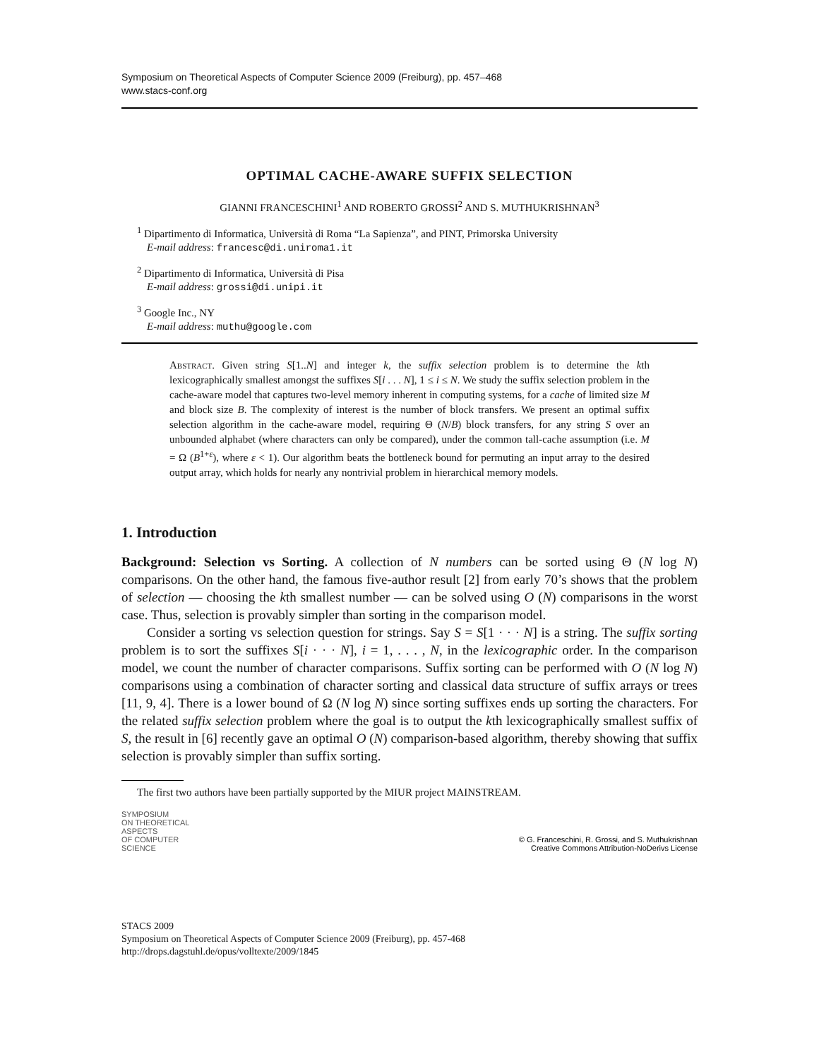Symposium on Theoretical Aspects of Computer Science 2009 (Freiburg), pp. 457–468
www.stacs-conf.org
OPTIMAL CACHE-AWARE SUFFIX SELECTION
GIANNI FRANCESCHINI<sup>1</sup> AND ROBERTO GROSSI<sup>2</sup> AND S. MUTHUKRISHNAN<sup>3</sup>
<sup>1</sup> Dipartimento di Informatica, Università di Roma “La Sapienza”, and PINT, Primorska University
E-mail address: francesc@di.uniroma1.it
<sup>2</sup> Dipartimento di Informatica, Università di Pisa
E-mail address: grossi@di.unipi.it
<sup>3</sup> Google Inc., NY
E-mail address: muthu@google.com
Abstract. Given string S[1..N] and integer k, the suffix selection problem is to determine the kth lexicographically smallest amongst the suffixes S[i . . . N], 1 ≤ i ≤ N. We study the suffix selection problem in the cache-aware model that captures two-level memory inherent in computing systems, for a cache of limited size M and block size B. The complexity of interest is the number of block transfers. We present an optimal suffix selection algorithm in the cache-aware model, requiring Θ (N/B) block transfers, for any string S over an unbounded alphabet (where characters can only be compared), under the common tall-cache assumption (i.e. M = Ω (B<sup>1+ε</sup>), where ε < 1). Our algorithm beats the bottleneck bound for permuting an input array to the desired output array, which holds for nearly any nontrivial problem in hierarchical memory models.
1. Introduction
Background: Selection vs Sorting. A collection of N numbers can be sorted using Θ (N log N) comparisons. On the other hand, the famous five-author result [2] from early 70’s shows that the problem of selection — choosing the kth smallest number — can be solved using O (N) comparisons in the worst case. Thus, selection is provably simpler than sorting in the comparison model.
Consider a sorting vs selection question for strings. Say S = S[1 · · · N] is a string. The suffix sorting problem is to sort the suffixes S[i · · · N], i = 1, . . . , N, in the lexicographic order. In the comparison model, we count the number of character comparisons. Suffix sorting can be performed with O (N log N) comparisons using a combination of character sorting and classical data structure of suffix arrays or trees [11, 9, 4]. There is a lower bound of Ω (N log N) since sorting suffixes ends up sorting the characters. For the related suffix selection problem where the goal is to output the kth lexicographically smallest suffix of S, the result in [6] recently gave an optimal O (N) comparison-based algorithm, thereby showing that suffix selection is provably simpler than suffix sorting.
The first two authors have been partially supported by the MIUR project MAINSTREAM.
SYMPOSIUM
ON THEORETICAL
ASPECTS
OF COMPUTER
SCIENCE
© G. Franceschini, R. Grossi, and S. Muthukrishnan
Creative Commons Attribution-NoDerivs License
STACS 2009
Symposium on Theoretical Aspects of Computer Science 2009 (Freiburg), pp. 457-468
http://drops.dagstuhl.de/opus/volltexte/2009/1845